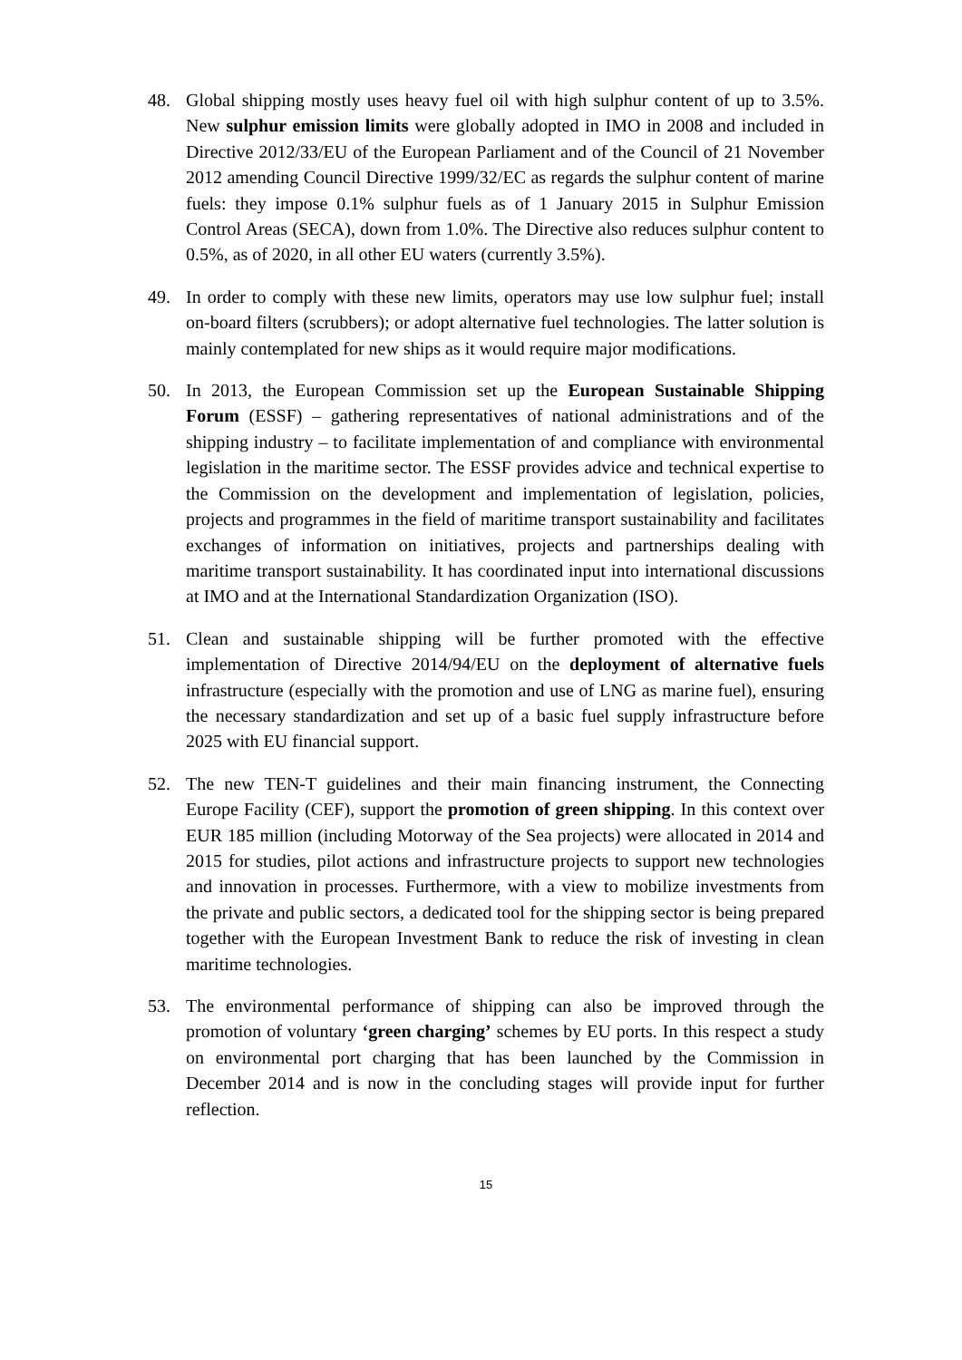48. Global shipping mostly uses heavy fuel oil with high sulphur content of up to 3.5%. New sulphur emission limits were globally adopted in IMO in 2008 and included in Directive 2012/33/EU of the European Parliament and of the Council of 21 November 2012 amending Council Directive 1999/32/EC as regards the sulphur content of marine fuels: they impose 0.1% sulphur fuels as of 1 January 2015 in Sulphur Emission Control Areas (SECA), down from 1.0%. The Directive also reduces sulphur content to 0.5%, as of 2020, in all other EU waters (currently 3.5%).
49. In order to comply with these new limits, operators may use low sulphur fuel; install on-board filters (scrubbers); or adopt alternative fuel technologies. The latter solution is mainly contemplated for new ships as it would require major modifications.
50. In 2013, the European Commission set up the European Sustainable Shipping Forum (ESSF) – gathering representatives of national administrations and of the shipping industry – to facilitate implementation of and compliance with environmental legislation in the maritime sector. The ESSF provides advice and technical expertise to the Commission on the development and implementation of legislation, policies, projects and programmes in the field of maritime transport sustainability and facilitates exchanges of information on initiatives, projects and partnerships dealing with maritime transport sustainability. It has coordinated input into international discussions at IMO and at the International Standardization Organization (ISO).
51. Clean and sustainable shipping will be further promoted with the effective implementation of Directive 2014/94/EU on the deployment of alternative fuels infrastructure (especially with the promotion and use of LNG as marine fuel), ensuring the necessary standardization and set up of a basic fuel supply infrastructure before 2025 with EU financial support.
52. The new TEN-T guidelines and their main financing instrument, the Connecting Europe Facility (CEF), support the promotion of green shipping. In this context over EUR 185 million (including Motorway of the Sea projects) were allocated in 2014 and 2015 for studies, pilot actions and infrastructure projects to support new technologies and innovation in processes. Furthermore, with a view to mobilize investments from the private and public sectors, a dedicated tool for the shipping sector is being prepared together with the European Investment Bank to reduce the risk of investing in clean maritime technologies.
53. The environmental performance of shipping can also be improved through the promotion of voluntary ‘green charging’ schemes by EU ports. In this respect a study on environmental port charging that has been launched by the Commission in December 2014 and is now in the concluding stages will provide input for further reflection.
15